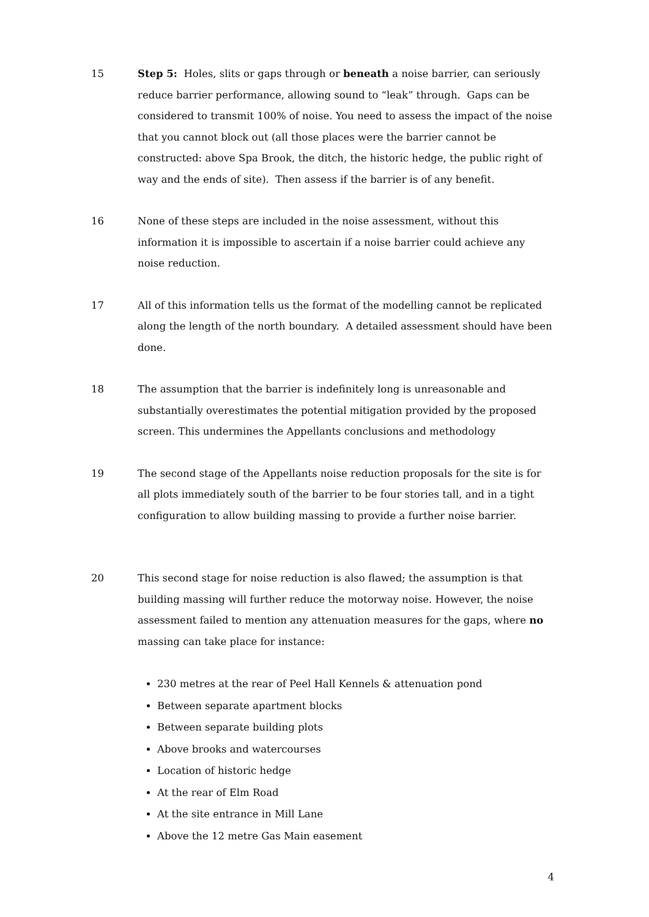15 Step 5: Holes, slits or gaps through or beneath a noise barrier, can seriously reduce barrier performance, allowing sound to “leak” through. Gaps can be considered to transmit 100% of noise. You need to assess the impact of the noise that you cannot block out (all those places were the barrier cannot be constructed: above Spa Brook, the ditch, the historic hedge, the public right of way and the ends of site). Then assess if the barrier is of any benefit.
16 None of these steps are included in the noise assessment, without this information it is impossible to ascertain if a noise barrier could achieve any noise reduction.
17 All of this information tells us the format of the modelling cannot be replicated along the length of the north boundary. A detailed assessment should have been done.
18 The assumption that the barrier is indefinitely long is unreasonable and substantially overestimates the potential mitigation provided by the proposed screen. This undermines the Appellants conclusions and methodology
19 The second stage of the Appellants noise reduction proposals for the site is for all plots immediately south of the barrier to be four stories tall, and in a tight configuration to allow building massing to provide a further noise barrier.
20 This second stage for noise reduction is also flawed; the assumption is that building massing will further reduce the motorway noise. However, the noise assessment failed to mention any attenuation measures for the gaps, where no massing can take place for instance:
230 metres at the rear of Peel Hall Kennels & attenuation pond
Between separate apartment blocks
Between separate building plots
Above brooks and watercourses
Location of historic hedge
At the rear of Elm Road
At the site entrance in Mill Lane
Above the 12 metre Gas Main easement
4